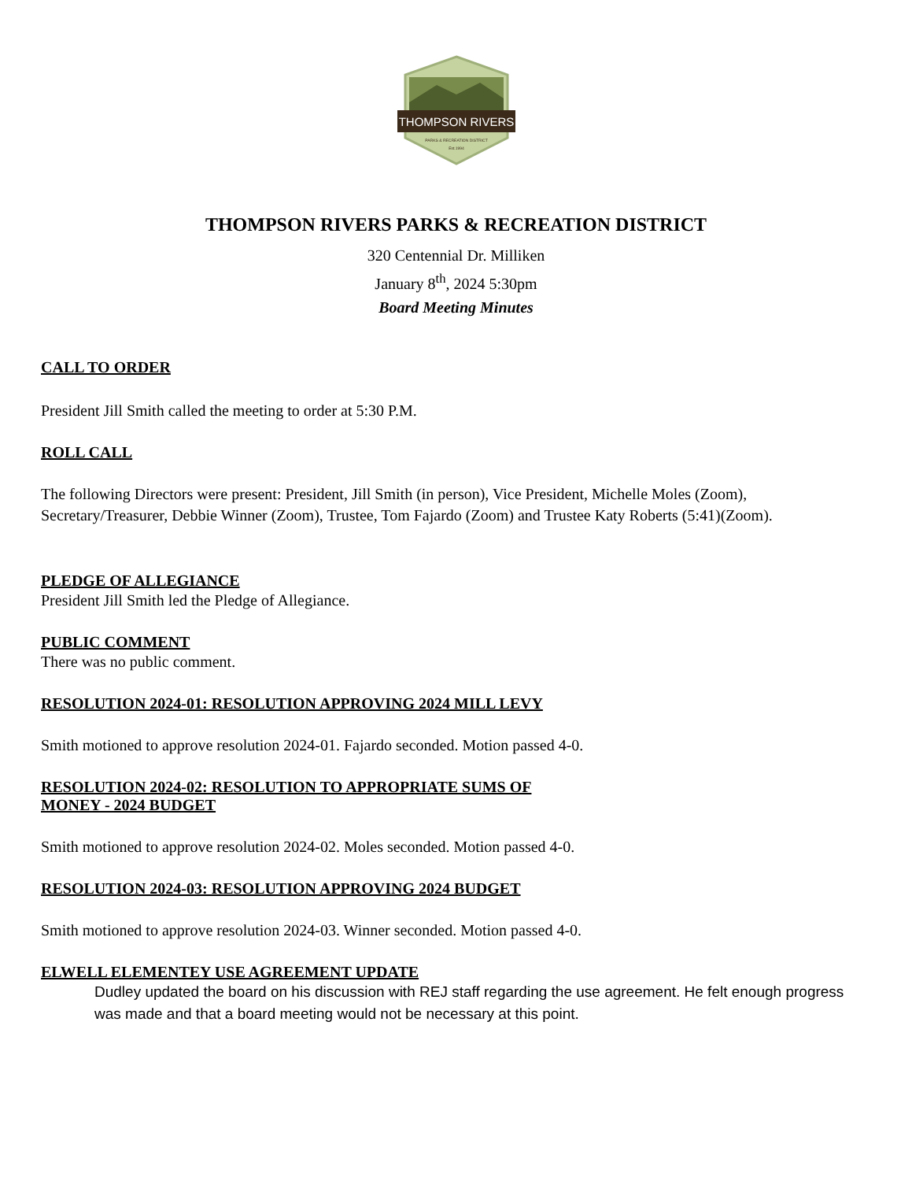THOMPSON RIVERS
PARKS & RECREATION DISTRICT
Est.1994
THOMPSON RIVERS PARKS & RECREATION DISTRICT
320 Centennial Dr. Milliken
January 8<sup>th</sup>, 2024 5:30pm
Board Meeting Minutes
CALL TO ORDER
President Jill Smith called the meeting to order at 5:30 P.M.
ROLL CALL
The following Directors were present: President, Jill Smith (in person), Vice President, Michelle Moles (Zoom), Secretary/Treasurer, Debbie Winner (Zoom), Trustee, Tom Fajardo (Zoom) and Trustee Katy Roberts (5:41)(Zoom).
PLEDGE OF ALLEGIANCE
President Jill Smith led the Pledge of Allegiance.
PUBLIC COMMENT
There was no public comment.
RESOLUTION 2024-01: RESOLUTION APPROVING 2024 MILL LEVY
Smith motioned to approve resolution 2024-01. Fajardo seconded. Motion passed 4-0.
RESOLUTION 2024-02: RESOLUTION TO APPROPRIATE SUMS OF MONEY - 2024 BUDGET
Smith motioned to approve resolution 2024-02. Moles seconded. Motion passed 4-0.
RESOLUTION 2024-03: RESOLUTION APPROVING 2024 BUDGET
Smith motioned to approve resolution 2024-03. Winner seconded. Motion passed 4-0.
ELWELL ELEMENTEY USE AGREEMENT UPDATE
Dudley updated the board on his discussion with REJ staff regarding the use agreement. He felt enough progress was made and that a board meeting would not be necessary at this point.